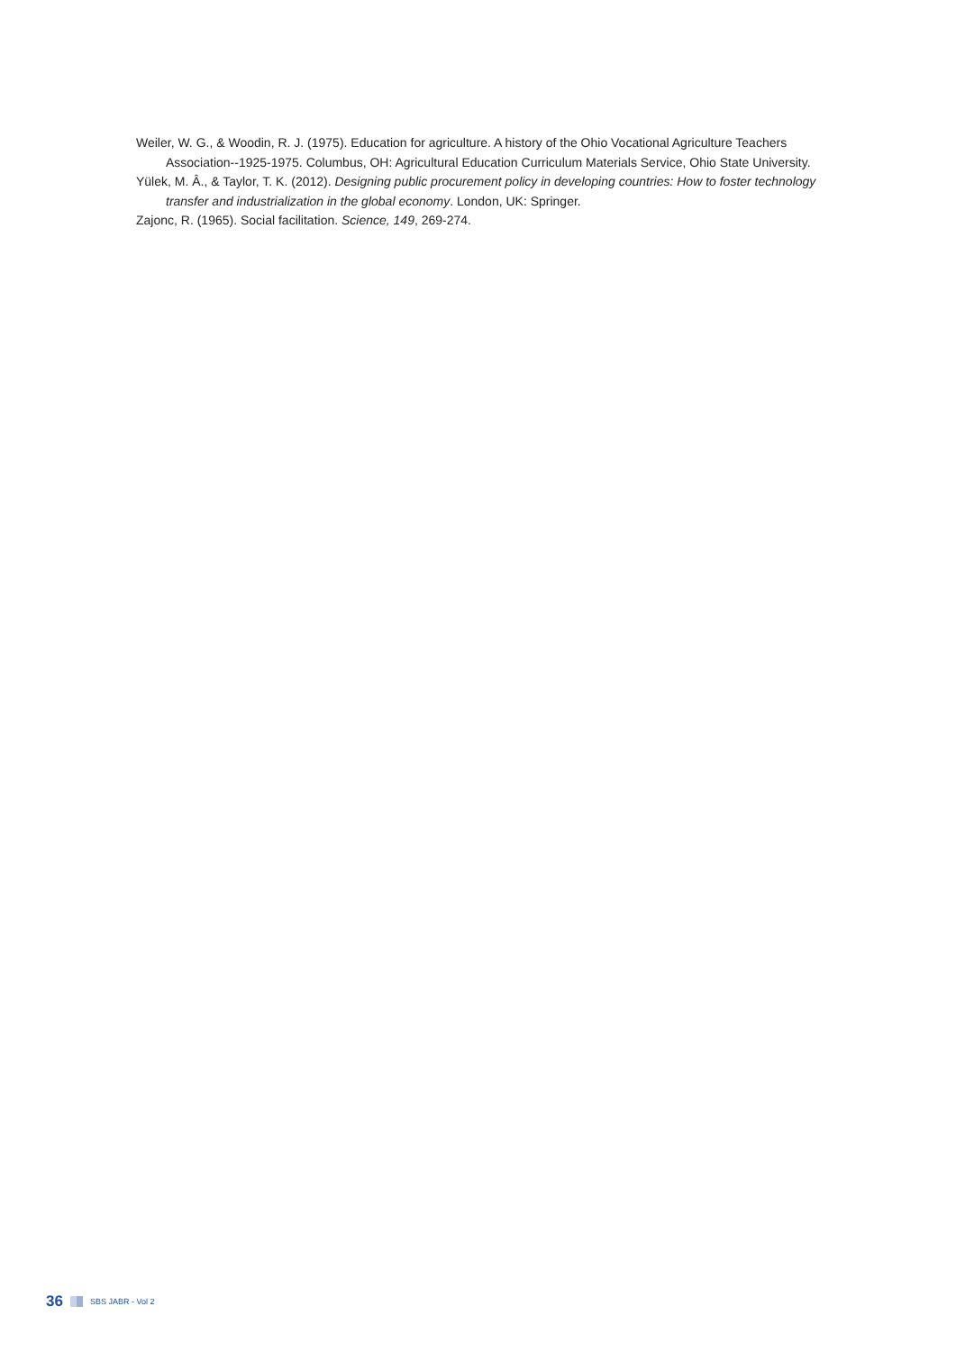Weiler, W. G., & Woodin, R. J. (1975). Education for agriculture. A history of the Ohio Vocational Agriculture Teachers Association--1925-1975. Columbus, OH: Agricultural Education Curriculum Materials Service, Ohio State University.
Yülek, M. Â., & Taylor, T. K. (2012). Designing public procurement policy in developing countries: How to foster technology transfer and industrialization in the global economy. London, UK: Springer.
Zajonc, R. (1965). Social facilitation. Science, 149, 269-274.
36 SBS JABR - Vol 2